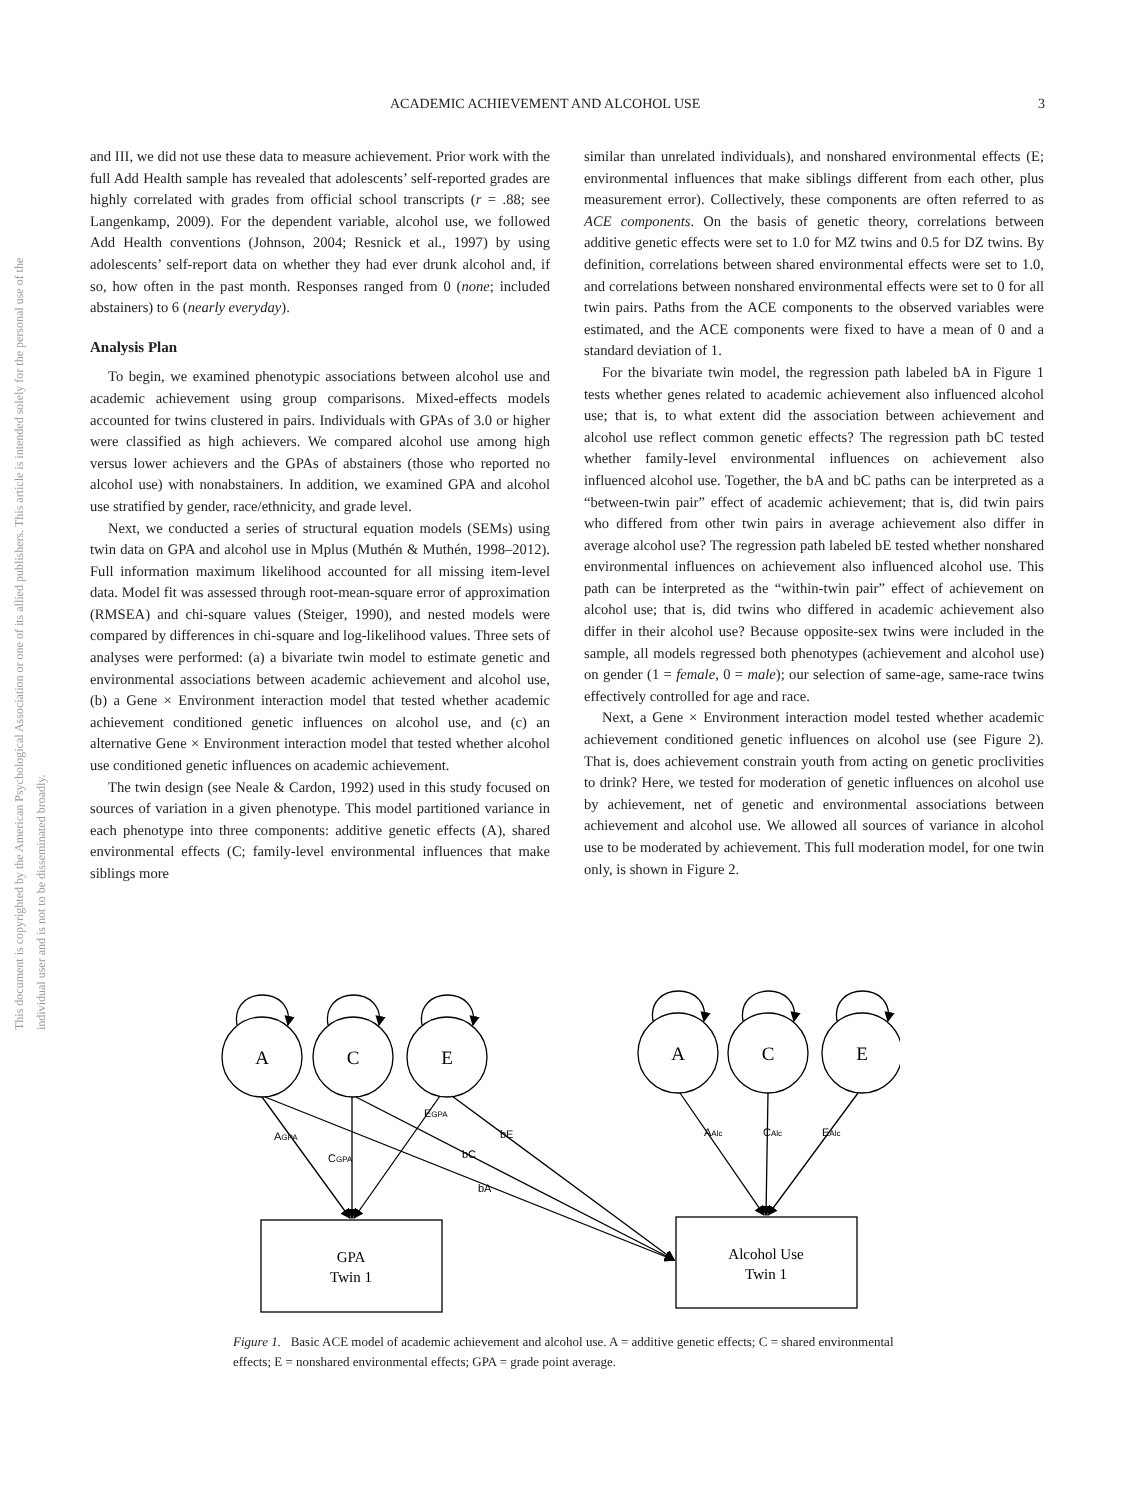ACADEMIC ACHIEVEMENT AND ALCOHOL USE 3
This document is copyrighted by the American Psychological Association or one of its allied publishers. This article is intended solely for the personal use of the individual user and is not to be disseminated broadly.
and III, we did not use these data to measure achievement. Prior work with the full Add Health sample has revealed that adolescents’ self-reported grades are highly correlated with grades from official school transcripts (r = .88; see Langenkamp, 2009). For the dependent variable, alcohol use, we followed Add Health conventions (Johnson, 2004; Resnick et al., 1997) by using adolescents’ self-report data on whether they had ever drunk alcohol and, if so, how often in the past month. Responses ranged from 0 (none; included abstainers) to 6 (nearly everyday).
Analysis Plan
To begin, we examined phenotypic associations between alcohol use and academic achievement using group comparisons. Mixed-effects models accounted for twins clustered in pairs. Individuals with GPAs of 3.0 or higher were classified as high achievers. We compared alcohol use among high versus lower achievers and the GPAs of abstainers (those who reported no alcohol use) with nonabstainers. In addition, we examined GPA and alcohol use stratified by gender, race/ethnicity, and grade level.
Next, we conducted a series of structural equation models (SEMs) using twin data on GPA and alcohol use in Mplus (Muthén & Muthén, 1998–2012). Full information maximum likelihood accounted for all missing item-level data. Model fit was assessed through root-mean-square error of approximation (RMSEA) and chi-square values (Steiger, 1990), and nested models were compared by differences in chi-square and log-likelihood values. Three sets of analyses were performed: (a) a bivariate twin model to estimate genetic and environmental associations between academic achievement and alcohol use, (b) a Gene × Environment interaction model that tested whether academic achievement conditioned genetic influences on alcohol use, and (c) an alternative Gene × Environment interaction model that tested whether alcohol use conditioned genetic influences on academic achievement.
The twin design (see Neale & Cardon, 1992) used in this study focused on sources of variation in a given phenotype. This model partitioned variance in each phenotype into three components: additive genetic effects (A), shared environmental effects (C; family-level environmental influences that make siblings more
similar than unrelated individuals), and nonshared environmental effects (E; environmental influences that make siblings different from each other, plus measurement error). Collectively, these components are often referred to as ACE components. On the basis of genetic theory, correlations between additive genetic effects were set to 1.0 for MZ twins and 0.5 for DZ twins. By definition, correlations between shared environmental effects were set to 1.0, and correlations between nonshared environmental effects were set to 0 for all twin pairs. Paths from the ACE components to the observed variables were estimated, and the ACE components were fixed to have a mean of 0 and a standard deviation of 1.
For the bivariate twin model, the regression path labeled bA in Figure 1 tests whether genes related to academic achievement also influenced alcohol use; that is, to what extent did the association between achievement and alcohol use reflect common genetic effects? The regression path bC tested whether family-level environmental influences on achievement also influenced alcohol use. Together, the bA and bC paths can be interpreted as a “between-twin pair” effect of academic achievement; that is, did twin pairs who differed from other twin pairs in average achievement also differ in average alcohol use? The regression path labeled bE tested whether nonshared environmental influences on achievement also influenced alcohol use. This path can be interpreted as the “within-twin pair” effect of achievement on alcohol use; that is, did twins who differed in academic achievement also differ in their alcohol use? Because opposite-sex twins were included in the sample, all models regressed both phenotypes (achievement and alcohol use) on gender (1 = female, 0 = male); our selection of same-age, same-race twins effectively controlled for age and race.
Next, a Gene × Environment interaction model tested whether academic achievement conditioned genetic influences on alcohol use (see Figure 2). That is, does achievement constrain youth from acting on genetic proclivities to drink? Here, we tested for moderation of genetic influences on alcohol use by achievement, net of genetic and environmental associations between achievement and alcohol use. We allowed all sources of variance in alcohol use to be moderated by achievement. This full moderation model, for one twin only, is shown in Figure 2.
A
C
E
A
C
E
GPA
Twin 1
Alcohol Use
Twin 1
AGPA
CGPA
EGPA
bE
bC
bA
AAlc
CAlc
EAlc
Figure 1. Basic ACE model of academic achievement and alcohol use. A = additive genetic effects; C = shared environmental effects; E = nonshared environmental effects; GPA = grade point average.